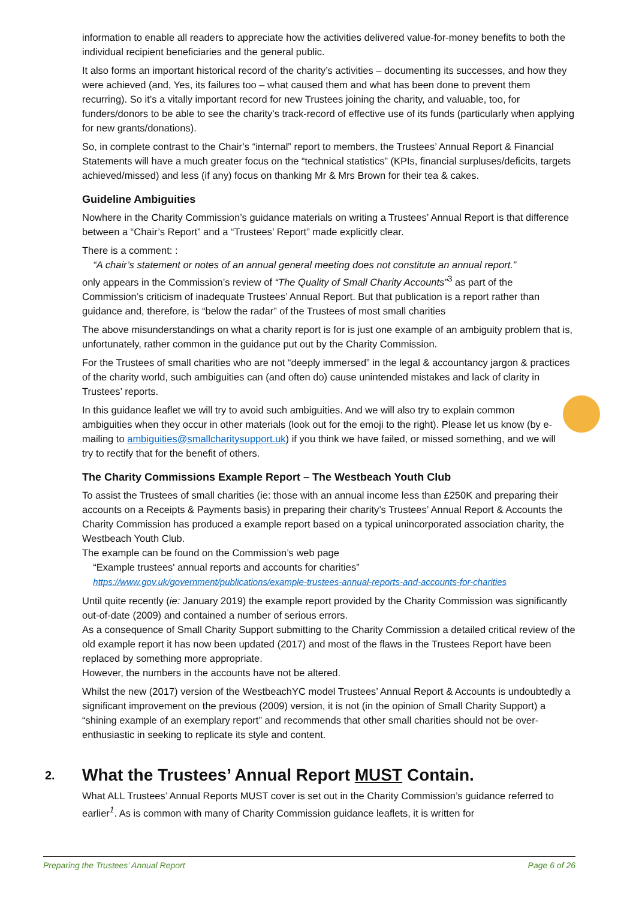information to enable all readers to appreciate how the activities delivered value-for-money benefits to both the individual recipient beneficiaries and the general public.
It also forms an important historical record of the charity’s activities – documenting its successes, and how they were achieved (and, Yes, its failures too – what caused them and what has been done to prevent them recurring). So it’s a vitally important record for new Trustees joining the charity, and valuable, too, for funders/donors to be able to see the charity’s track-record of effective use of its funds (particularly when applying for new grants/donations).
So, in complete contrast to the Chair’s “internal” report to members, the Trustees’ Annual Report & Financial Statements will have a much greater focus on the “technical statistics” (KPIs, financial surpluses/deficits, targets achieved/missed) and less (if any) focus on thanking Mr & Mrs Brown for their tea & cakes.
Guideline Ambiguities
Nowhere in the Charity Commission’s guidance materials on writing a Trustees’ Annual Report is that difference between a “Chair’s Report” and a “Trustees’ Report” made explicitly clear.
There is a comment: :
“A chair’s statement or notes of an annual general meeting does not constitute an annual report.”
only appears in the Commission’s review of “The Quality of Small Charity Accounts”<sup>3</sup> as part of the Commission’s criticism of inadequate Trustees’ Annual Report. But that publication is a report rather than guidance and, therefore, is “below the radar” of the Trustees of most small charities
The above misunderstandings on what a charity report is for is just one example of an ambiguity problem that is, unfortunately, rather common in the guidance put out by the Charity Commission.
For the Trustees of small charities who are not “deeply immersed” in the legal & accountancy jargon & practices of the charity world, such ambiguities can (and often do) cause unintended mistakes and lack of clarity in Trustees’ reports.
In this guidance leaflet we will try to avoid such ambiguities. And we will also try to explain common ambiguities when they occur in other materials (look out for the emoji to the right). Please let us know (by e-mailing to ambiguities@smallcharitysupport.uk) if you think we have failed, or missed something, and we will try to rectify that for the benefit of others.
The Charity Commissions Example Report – The Westbeach Youth Club
To assist the Trustees of small charities (ie: those with an annual income less than £250K and preparing their accounts on a Receipts & Payments basis) in preparing their charity’s Trustees’ Annual Report & Accounts the Charity Commission has produced a example report based on a typical unincorporated association charity, the Westbeach Youth Club.
The example can be found on the Commission’s web page
“Example trustees' annual reports and accounts for charities”
https://www.gov.uk/government/publications/example-trustees-annual-reports-and-accounts-for-charities
Until quite recently (ie: January 2019) the example report provided by the Charity Commission was significantly out-of-date (2009) and contained a number of serious errors.
As a consequence of Small Charity Support submitting to the Charity Commission a detailed critical review of the old example report it has now been updated (2017) and most of the flaws in the Trustees Report have been replaced by something more appropriate.
However, the numbers in the accounts have not be altered.
Whilst the new (2017) version of the WestbeachYC model Trustees’ Annual Report & Accounts is undoubtedly a significant improvement on the previous (2009) version, it is not (in the opinion of Small Charity Support) a “shining example of an exemplary report” and recommends that other small charities should not be over-enthusiastic in seeking to replicate its style and content.
2. What the Trustees’ Annual Report MUST Contain.
What ALL Trustees’ Annual Reports MUST cover is set out in the Charity Commission’s guidance referred to earlier<sup>1</sup>. As is common with many of Charity Commission guidance leaflets, it is written for
Preparing the Trustees’ Annual Report Page 6 of 26